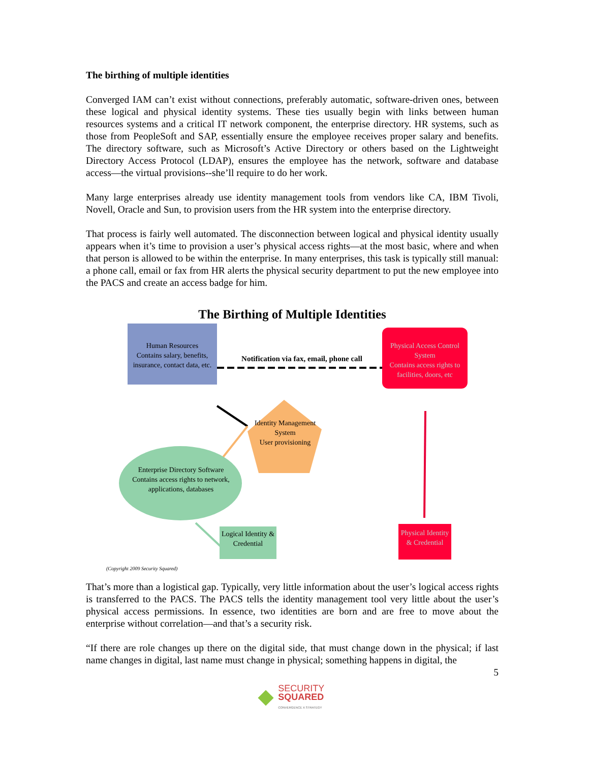The birthing of multiple identities
Converged IAM can’t exist without connections, preferably automatic, software-driven ones, between these logical and physical identity systems. These ties usually begin with links between human resources systems and a critical IT network component, the enterprise directory. HR systems, such as those from PeopleSoft and SAP, essentially ensure the employee receives proper salary and benefits. The directory software, such as Microsoft’s Active Directory or others based on the Lightweight Directory Access Protocol (LDAP), ensures the employee has the network, software and database access—the virtual provisions--she’ll require to do her work.
Many large enterprises already use identity management tools from vendors like CA, IBM Tivoli, Novell, Oracle and Sun, to provision users from the HR system into the enterprise directory.
That process is fairly well automated. The disconnection between logical and physical identity usually appears when it’s time to provision a user’s physical access rights—at the most basic, where and when that person is allowed to be within the enterprise. In many enterprises, this task is typically still manual: a phone call, email or fax from HR alerts the physical security department to put the new employee into the PACS and create an access badge for him.
The Birthing of Multiple Identities
Human Resources
Contains salary, benefits, insurance, contact data, etc.
Notification via fax, email, phone call
Physical Access Control System
Contains access rights to facilities, doors, etc
Identity Management System
User provisioning
Enterprise Directory Software
Contains access rights to network, applications, databases
Logical Identity & Credential
Physical Identity & Credential
(Copyright 2009 Security Squared)
That’s more than a logistical gap. Typically, very little information about the user’s logical access rights is transferred to the PACS. The PACS tells the identity management tool very little about the user’s physical access permissions. In essence, two identities are born and are free to move about the enterprise without correlation—and that’s a security risk.
“If there are role changes up there on the digital side, that must change down in the physical; if last name changes in digital, last name must change in physical; something happens in digital, the
5
SECURITY
SQUARED
CONVERGENCE X STRATEGY